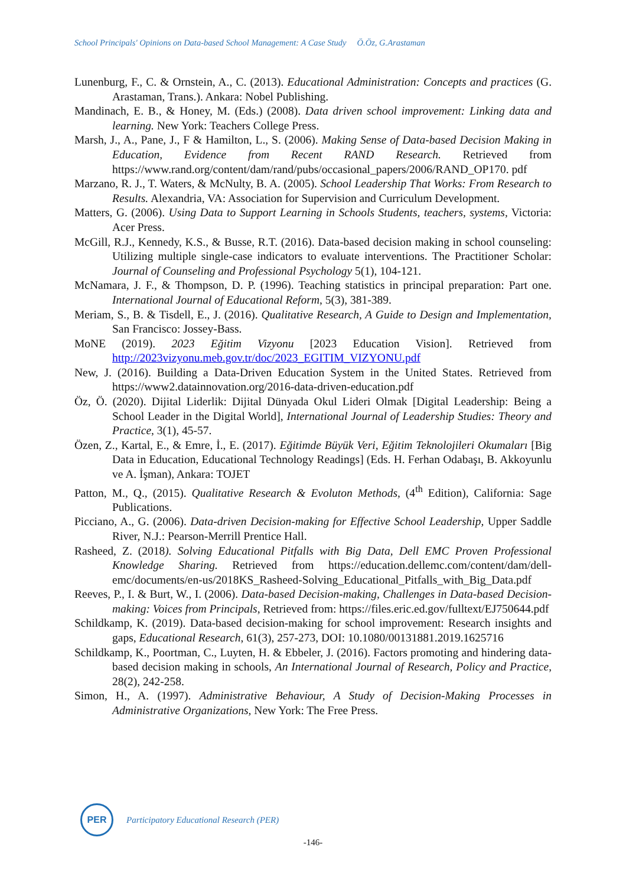School Principals' Opinions on Data-based School Management: A Case Study Ö.Öz, G.Arastaman
Lunenburg, F., C. & Ornstein, A., C. (2013). Educational Administration: Concepts and practices (G. Arastaman, Trans.). Ankara: Nobel Publishing.
Mandinach, E. B., & Honey, M. (Eds.) (2008). Data driven school improvement: Linking data and learning. New York: Teachers College Press.
Marsh, J., A., Pane, J., F & Hamilton, L., S. (2006). Making Sense of Data-based Decision Making in Education, Evidence from Recent RAND Research. Retrieved from https://www.rand.org/content/dam/rand/pubs/occasional_papers/2006/RAND_OP170. pdf
Marzano, R. J., T. Waters, & McNulty, B. A. (2005). School Leadership That Works: From Research to Results. Alexandria, VA: Association for Supervision and Curriculum Development.
Matters, G. (2006). Using Data to Support Learning in Schools Students, teachers, systems, Victoria: Acer Press.
McGill, R.J., Kennedy, K.S., & Busse, R.T. (2016). Data-based decision making in school counseling: Utilizing multiple single-case indicators to evaluate interventions. The Practitioner Scholar: Journal of Counseling and Professional Psychology 5(1), 104-121.
McNamara, J. F., & Thompson, D. P. (1996). Teaching statistics in principal preparation: Part one. International Journal of Educational Reform, 5(3), 381-389.
Meriam, S., B. & Tisdell, E., J. (2016). Qualitative Research, A Guide to Design and Implementation, San Francisco: Jossey-Bass.
MoNE (2019). 2023 Eğitim Vizyonu [2023 Education Vision]. Retrieved from http://2023vizyonu.meb.gov.tr/doc/2023_EGITIM_VIZYONU.pdf
New, J. (2016). Building a Data-Driven Education System in the United States. Retrieved from https://www2.datainnovation.org/2016-data-driven-education.pdf
Öz, Ö. (2020). Dijital Liderlik: Dijital Dünyada Okul Lideri Olmak [Digital Leadership: Being a School Leader in the Digital World], International Journal of Leadership Studies: Theory and Practice, 3(1), 45-57.
Özen, Z., Kartal, E., & Emre, İ., E. (2017). Eğitimde Büyük Veri, Eğitim Teknolojileri Okumaları [Big Data in Education, Educational Technology Readings] (Eds. H. Ferhan Odabaşı, B. Akkoyunlu ve A. İşman), Ankara: TOJET
Patton, M., Q., (2015). Qualitative Research & Evoluton Methods, (4<sup>th</sup> Edition), California: Sage Publications.
Picciano, A., G. (2006). Data-driven Decision-making for Effective School Leadership, Upper Saddle River, N.J.: Pearson-Merrill Prentice Hall.
Rasheed, Z. (2018). Solving Educational Pitfalls with Big Data, Dell EMC Proven Professional Knowledge Sharing. Retrieved from https://education.dellemc.com/content/dam/dell-emc/documents/en-us/2018KS_Rasheed-Solving_Educational_Pitfalls_with_Big_Data.pdf
Reeves, P., I. & Burt, W., I. (2006). Data-based Decision-making, Challenges in Data-based Decision-making: Voices from Principals, Retrieved from: https://files.eric.ed.gov/fulltext/EJ750644.pdf
Schildkamp, K. (2019). Data-based decision-making for school improvement: Research insights and gaps, Educational Research, 61(3), 257-273, DOI: 10.1080/00131881.2019.1625716
Schildkamp, K., Poortman, C., Luyten, H. & Ebbeler, J. (2016). Factors promoting and hindering data-based decision making in schools, An International Journal of Research, Policy and Practice, 28(2), 242-258.
Simon, H., A. (1997). Administrative Behaviour, A Study of Decision-Making Processes in Administrative Organizations, New York: The Free Press.
PER
Participatory Educational Research (PER)
-146-